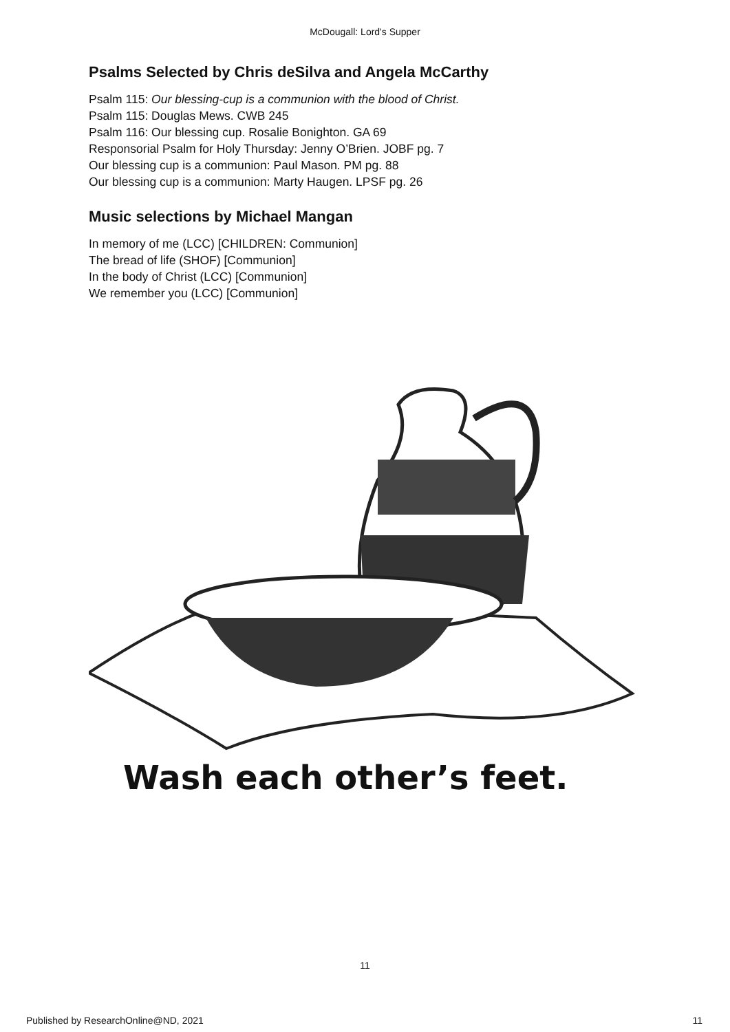McDougall: Lord's Supper
Psalms Selected by Chris deSilva and Angela McCarthy
Psalm 115: Our blessing-cup is a communion with the blood of Christ.
Psalm 115: Douglas Mews. CWB 245
Psalm 116: Our blessing cup. Rosalie Bonighton. GA 69
Responsorial Psalm for Holy Thursday: Jenny O’Brien. JOBF pg. 7
Our blessing cup is a communion: Paul Mason. PM pg. 88
Our blessing cup is a communion: Marty Haugen. LPSF pg. 26
Music selections by Michael Mangan
In memory of me (LCC) [CHILDREN: Communion]
The bread of life (SHOF) [Communion]
In the body of Christ (LCC) [Communion]
We remember you (LCC) [Communion]
Wash each other’s feet.
11
Published by ResearchOnline@ND, 2021 11